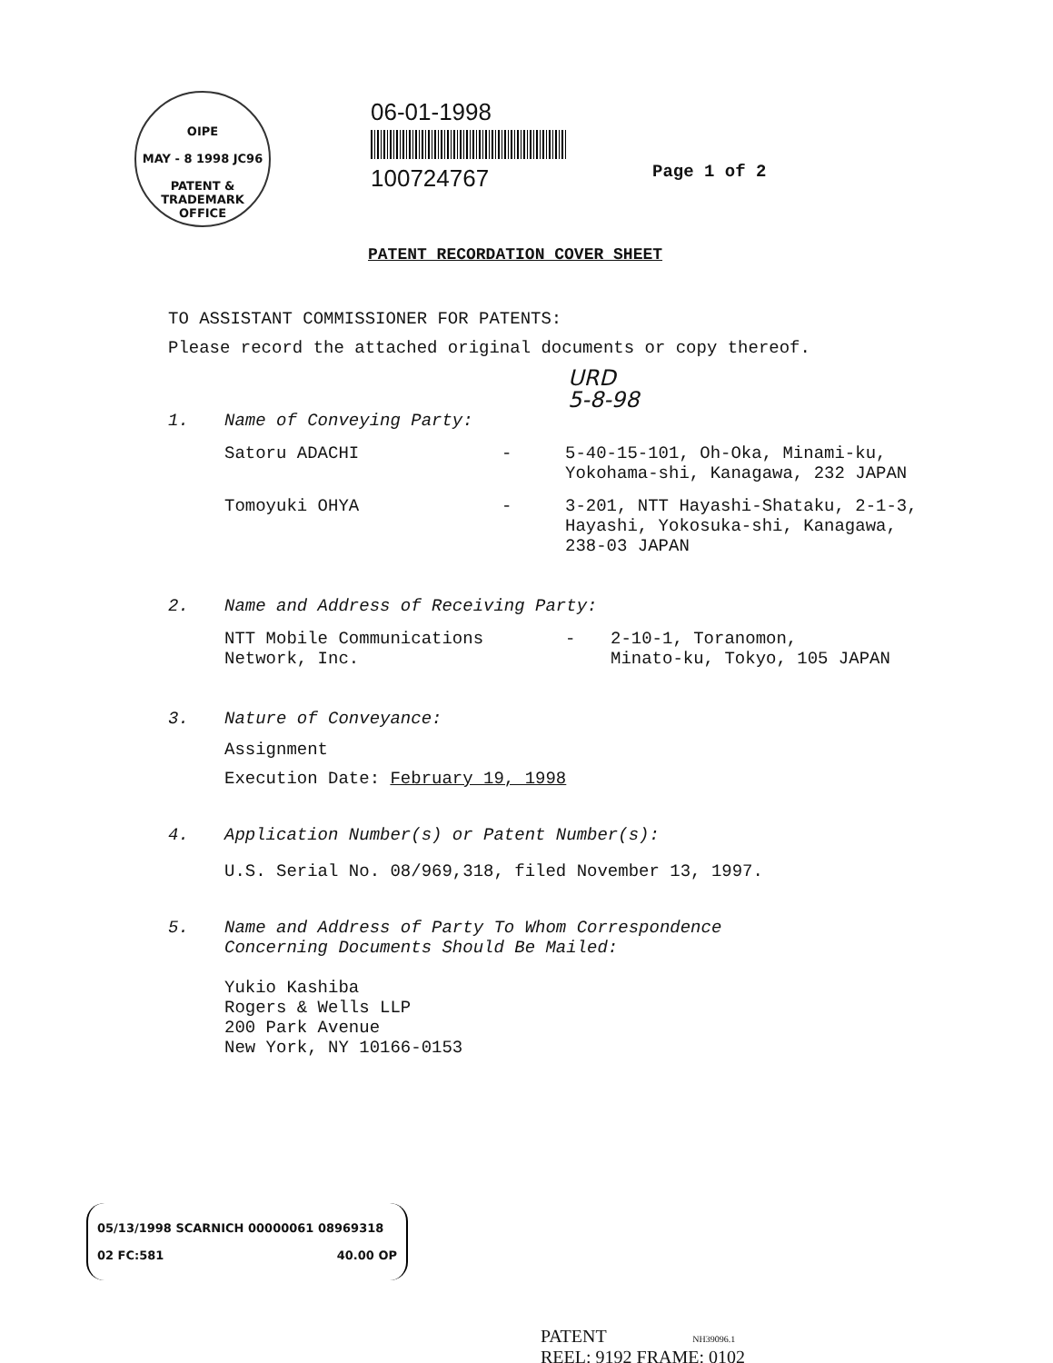OIPE
MAY - 8 1998 JC96
PATENT & TRADEMARK OFFICE
06-01-1998
100724767
Page 1 of 2
PATENT RECORDATION COVER SHEET
TO ASSISTANT COMMISSIONER FOR PATENTS:
Please record the attached original documents or copy thereof.
URD
5-8-98
1. Name of Conveying Party:
Satoru ADACHI - 5-40-15-101, Oh-Oka, Minami-ku,
Yokohama-shi, Kanagawa, 232 JAPAN
Tomoyuki OHYA - 3-201, NTT Hayashi-Shataku, 2-1-3,
Hayashi, Yokosuka-shi, Kanagawa,
238-03 JAPAN
2. Name and Address of Receiving Party:
NTT Mobile Communications
Network, Inc. - 2-10-1, Toranomon,
Minato-ku, Tokyo, 105 JAPAN
3. Nature of Conveyance:
Assignment
Execution Date: February 19, 1998
4. Application Number(s) or Patent Number(s):
U.S. Serial No. 08/969,318, filed November 13, 1997.
5. Name and Address of Party To Whom Correspondence
Concerning Documents Should Be Mailed:
Yukio Kashiba
Rogers & Wells LLP
200 Park Avenue
New York, NY 10166-0153
05/13/1998 SCARNICH 00000061 08969318
02 FC:581 40.00 OP
PATENT NH39096.1
REEL: 9192 FRAME: 0102